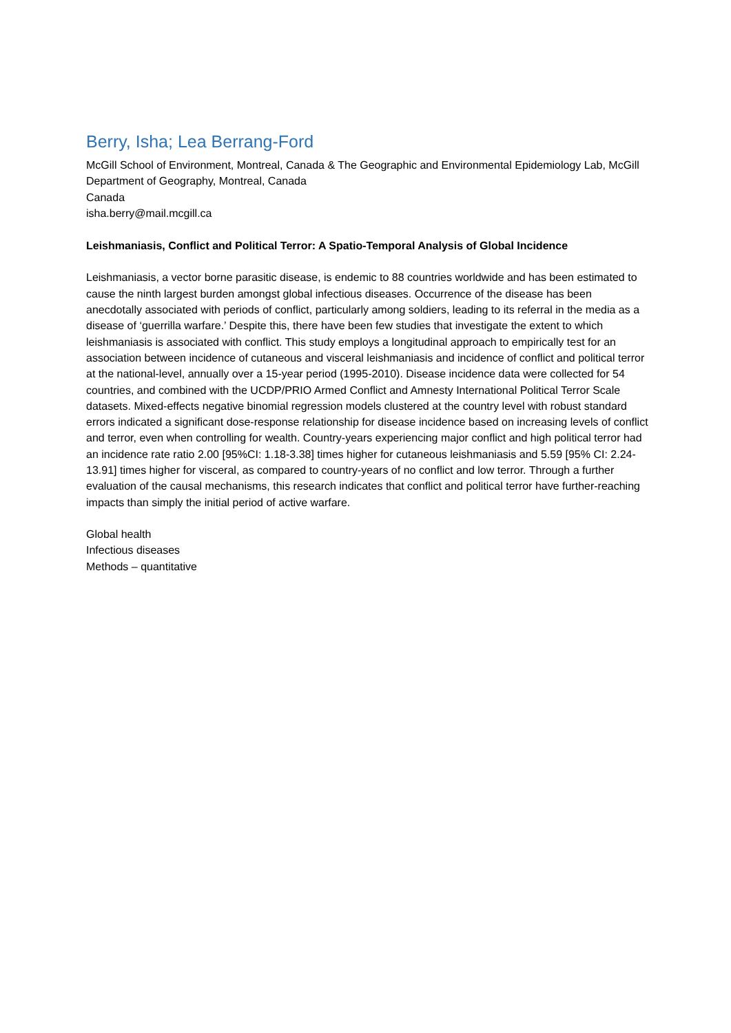Berry, Isha; Lea Berrang-Ford
McGill School of Environment, Montreal, Canada & The Geographic and Environmental Epidemiology Lab, McGill Department of Geography, Montreal, Canada
Canada
isha.berry@mail.mcgill.ca
Leishmaniasis, Conflict and Political Terror: A Spatio-Temporal Analysis of Global Incidence
Leishmaniasis, a vector borne parasitic disease, is endemic to 88 countries worldwide and has been estimated to cause the ninth largest burden amongst global infectious diseases. Occurrence of the disease has been anecdotally associated with periods of conflict, particularly among soldiers, leading to its referral in the media as a disease of ‘guerrilla warfare.’ Despite this, there have been few studies that investigate the extent to which leishmaniasis is associated with conflict. This study employs a longitudinal approach to empirically test for an association between incidence of cutaneous and visceral leishmaniasis and incidence of conflict and political terror at the national-level, annually over a 15-year period (1995-2010). Disease incidence data were collected for 54 countries, and combined with the UCDP/PRIO Armed Conflict and Amnesty International Political Terror Scale datasets. Mixed-effects negative binomial regression models clustered at the country level with robust standard errors indicated a significant dose-response relationship for disease incidence based on increasing levels of conflict and terror, even when controlling for wealth. Country-years experiencing major conflict and high political terror had an incidence rate ratio 2.00 [95%CI: 1.18-3.38] times higher for cutaneous leishmaniasis and 5.59 [95% CI: 2.24-13.91] times higher for visceral, as compared to country-years of no conflict and low terror. Through a further evaluation of the causal mechanisms, this research indicates that conflict and political terror have further-reaching impacts than simply the initial period of active warfare.
Global health
Infectious diseases
Methods – quantitative